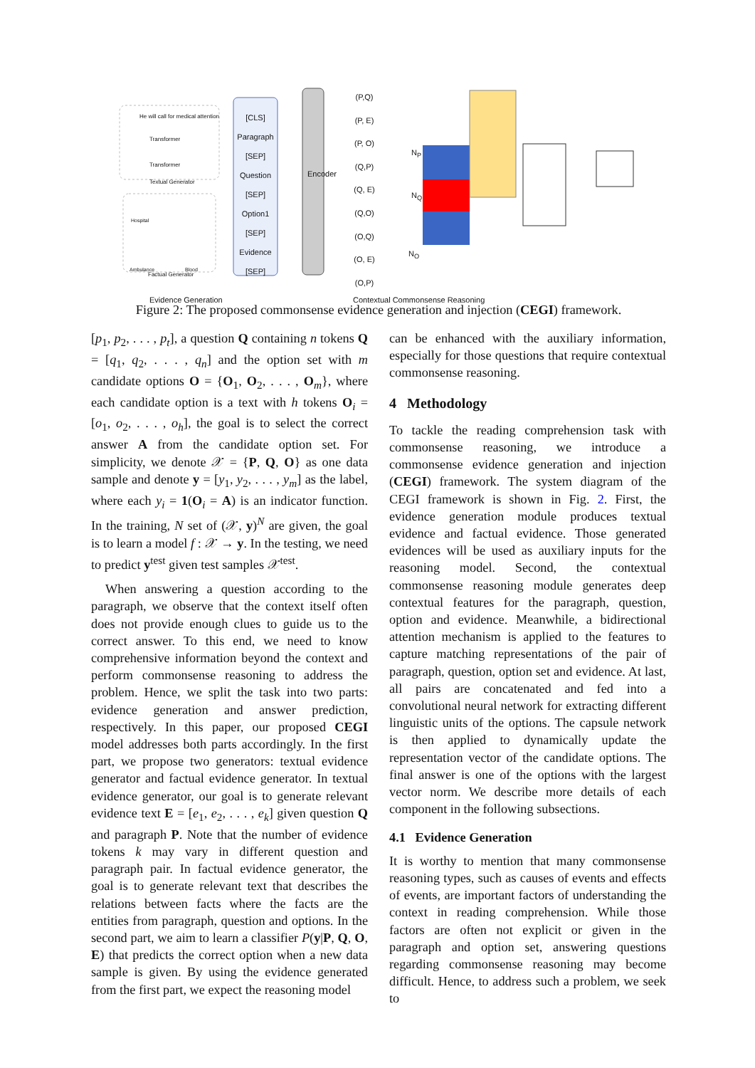He will call for medical attention
Transformer
Transformer
Textual Generator
Hospital
Ambulance Blood
Factual Generator
[CLS]
Paragraph
[SEP]
Question
[SEP]
Option1
[SEP]
Evidence
[SEP]
Encoder
(P,Q)
(P, E)
(P, O)
(Q,P)
(Q, E)
(Q,O)
(O,Q)
(O, E)
(O,P)
N<sub>P</sub>
N<sub>Q</sub>
N<sub>O</sub>
Evidence Generation Contextual Commonsense Reasoning
Figure 2: The proposed commonsense evidence generation and injection (CEGI) framework.
[p<sub>1</sub>, p<sub>2</sub>, . . . , p<sub>t</sub>], a question Q containing n tokens Q = [q<sub>1</sub>, q<sub>2</sub>, . . . , q<sub>n</sub>] and the option set with m candidate options O = {O<sub>1</sub>, O<sub>2</sub>, . . . , O<sub>m</sub>}, where each candidate option is a text with h tokens O<sub>i</sub> = [o<sub>1</sub>, o<sub>2</sub>, . . . , o<sub>h</sub>], the goal is to select the correct answer A from the candidate option set. For simplicity, we denote 𝒳 = {P, Q, O} as one data sample and denote y = [y<sub>1</sub>, y<sub>2</sub>, . . . , y<sub>m</sub>] as the label, where each y<sub>i</sub> = 1(O<sub>i</sub> = A) is an indicator function. In the training, N set of (𝒳, y)<sup>N</sup> are given, the goal is to learn a model f : 𝒳 → y. In the testing, we need to predict y<sup>test</sup> given test samples 𝒳<sup>test</sup>.
When answering a question according to the paragraph, we observe that the context itself often does not provide enough clues to guide us to the correct answer. To this end, we need to know comprehensive information beyond the context and perform commonsense reasoning to address the problem. Hence, we split the task into two parts: evidence generation and answer prediction, respectively. In this paper, our proposed CEGI model addresses both parts accordingly. In the first part, we propose two generators: textual evidence generator and factual evidence generator. In textual evidence generator, our goal is to generate relevant evidence text E = [e<sub>1</sub>, e<sub>2</sub>, . . . , e<sub>k</sub>] given question Q and paragraph P. Note that the number of evidence tokens k may vary in different question and paragraph pair. In factual evidence generator, the goal is to generate relevant text that describes the relations between facts where the facts are the entities from paragraph, question and options. In the second part, we aim to learn a classifier P(y|P, Q, O, E) that predicts the correct option when a new data sample is given. By using the evidence generated from the first part, we expect the reasoning model
can be enhanced with the auxiliary information, especially for those questions that require contextual commonsense reasoning.
4 Methodology
To tackle the reading comprehension task with commonsense reasoning, we introduce a commonsense evidence generation and injection (CEGI) framework. The system diagram of the CEGI framework is shown in Fig. 2. First, the evidence generation module produces textual evidence and factual evidence. Those generated evidences will be used as auxiliary inputs for the reasoning model. Second, the contextual commonsense reasoning module generates deep contextual features for the paragraph, question, option and evidence. Meanwhile, a bidirectional attention mechanism is applied to the features to capture matching representations of the pair of paragraph, question, option set and evidence. At last, all pairs are concatenated and fed into a convolutional neural network for extracting different linguistic units of the options. The capsule network is then applied to dynamically update the representation vector of the candidate options. The final answer is one of the options with the largest vector norm. We describe more details of each component in the following subsections.
4.1 Evidence Generation
It is worthy to mention that many commonsense reasoning types, such as causes of events and effects of events, are important factors of understanding the context in reading comprehension. While those factors are often not explicit or given in the paragraph and option set, answering questions regarding commonsense reasoning may become difficult. Hence, to address such a problem, we seek to